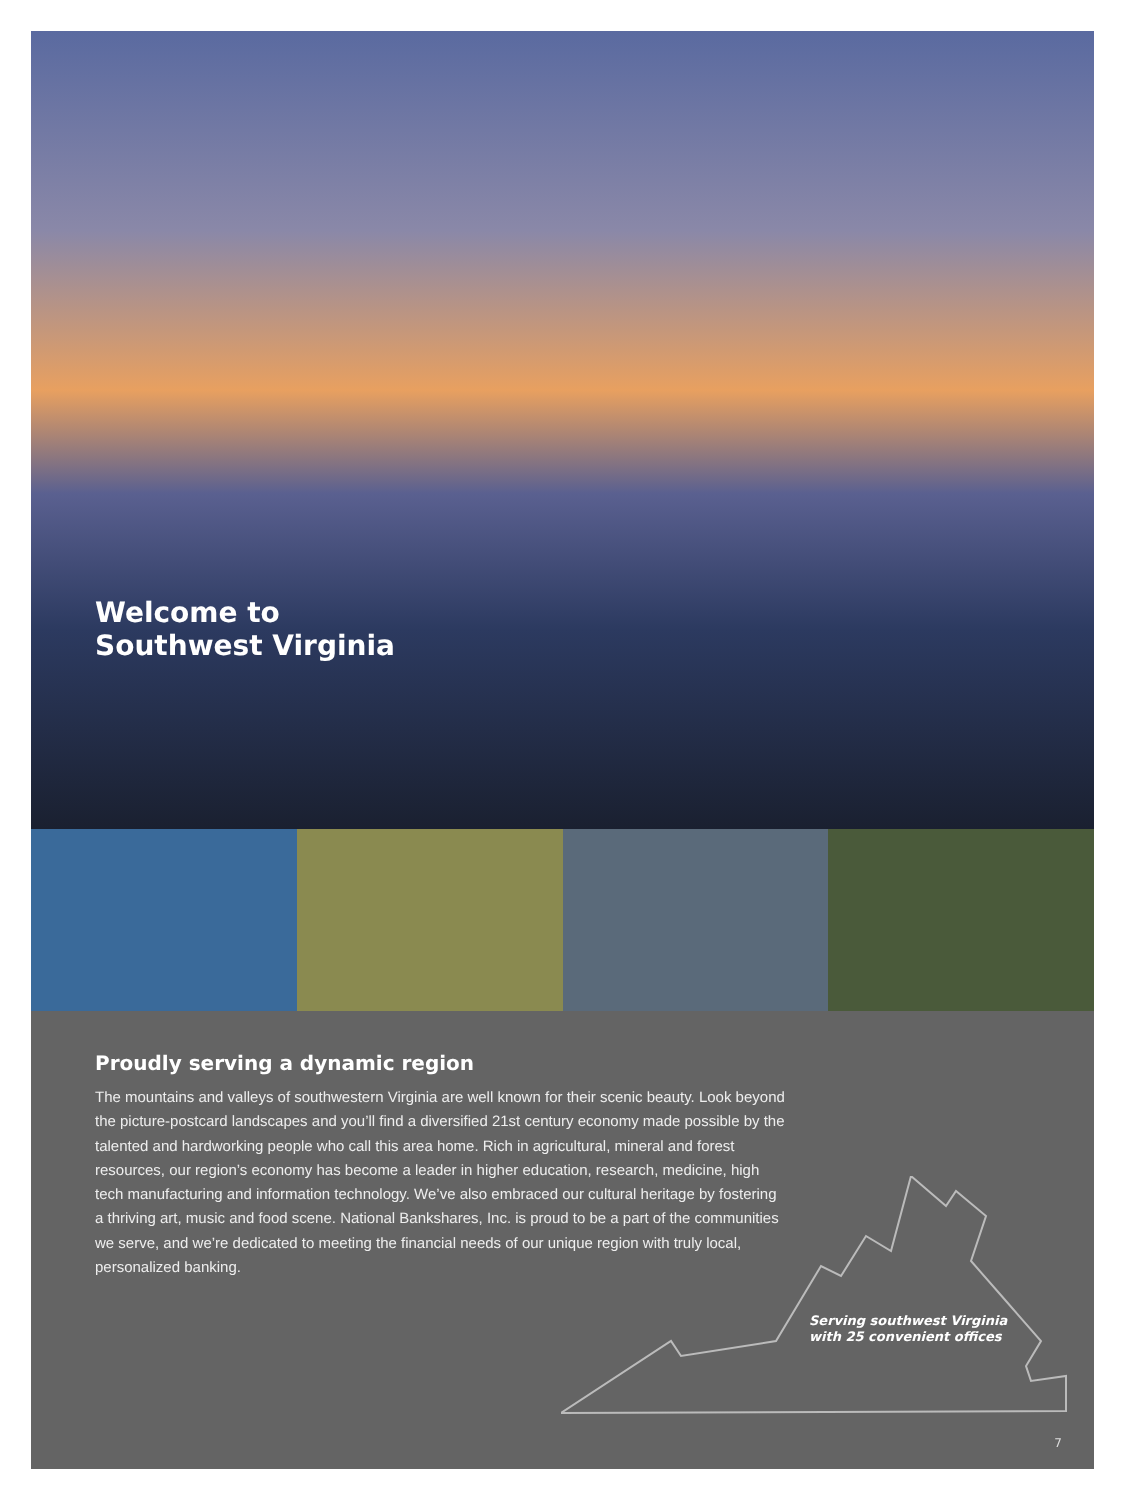Welcome to
Southwest Virginia
Proudly serving a dynamic region
The mountains and valleys of southwestern Virginia are well known for their scenic beauty. Look beyond the picture-postcard landscapes and you’ll find a diversified 21st century economy made possible by the talented and hardworking people who call this area home. Rich in agricultural, mineral and forest resources, our region’s economy has become a leader in higher education, research, medicine, high tech manufacturing and information technology. We’ve also embraced our cultural heritage by fostering a thriving art, music and food scene. National Bankshares, Inc. is proud to be a part of the communities we serve, and we’re dedicated to meeting the financial needs of our unique region with truly local, personalized banking.
Serving southwest Virginia
with 25 convenient offices
7